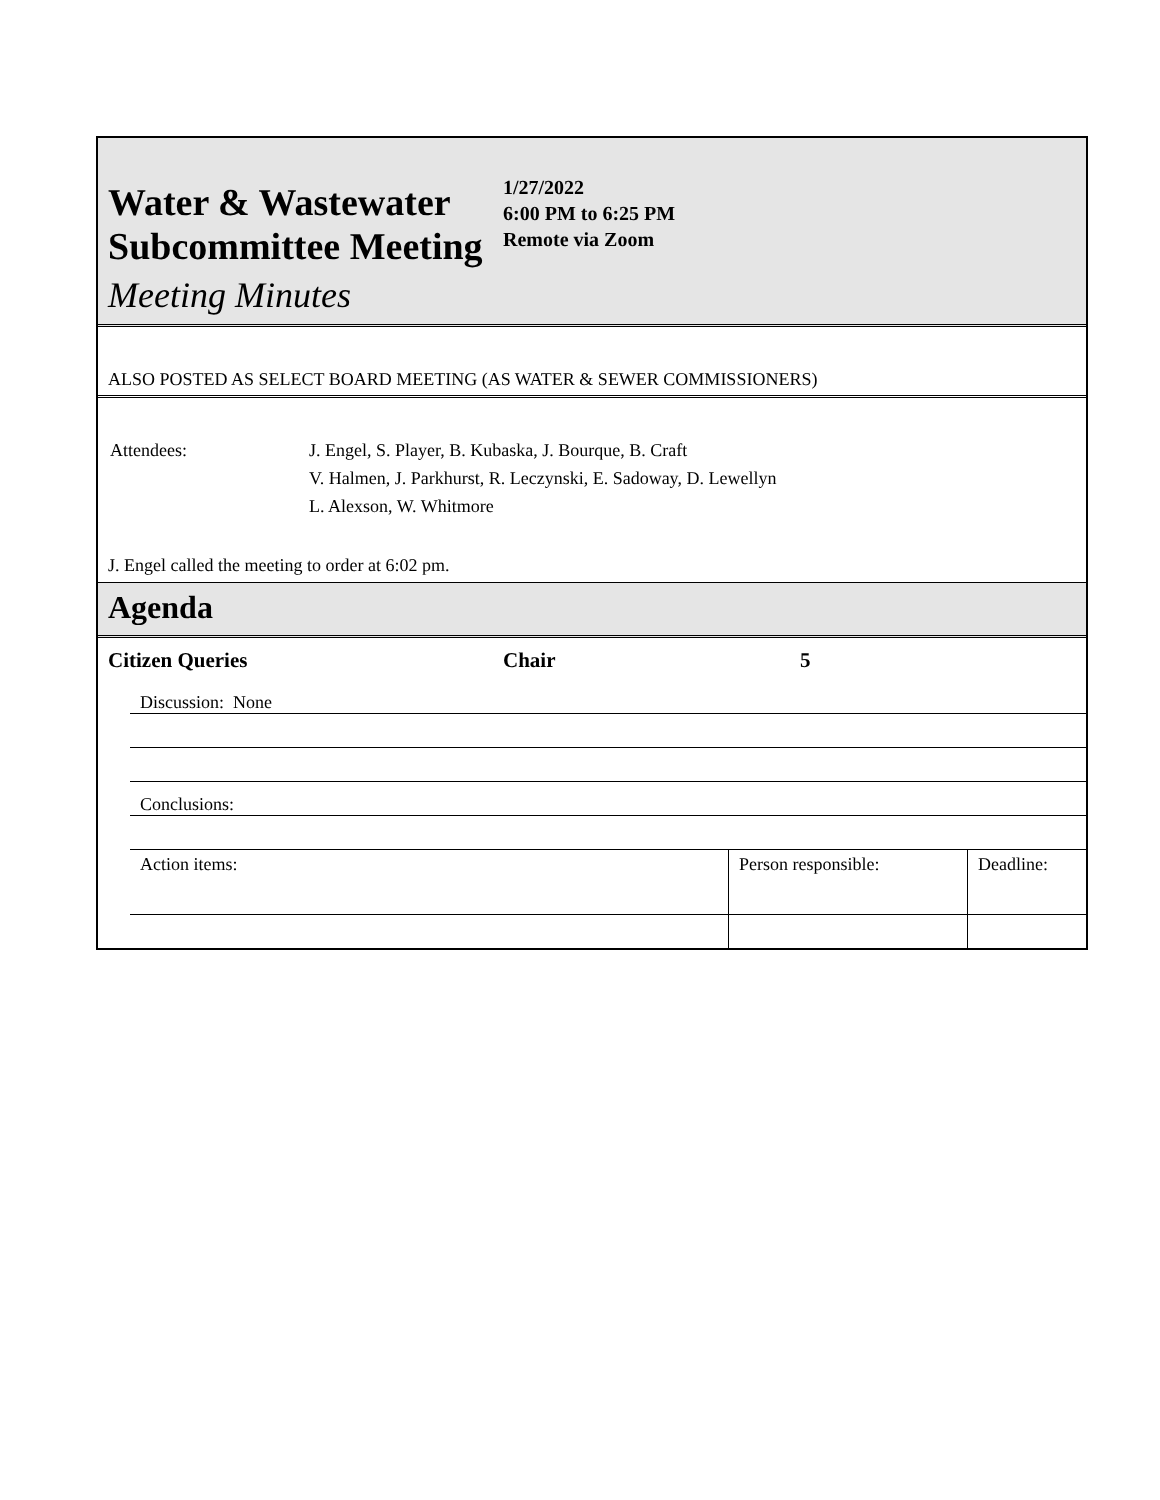Water & Wastewater Subcommittee Meeting
Meeting Minutes
1/27/2022
6:00 PM to 6:25 PM
Remote via Zoom
ALSO POSTED AS SELECT BOARD MEETING (AS WATER & SEWER COMMISSIONERS)
| Attendees: | J. Engel, S. Player, B. Kubaska, J. Bourque, B. Craft V. Halmen, J. Parkhurst, R. Leczynski, E. Sadoway, D. Lewellyn L. Alexson, W. Whitmore |
J. Engel called the meeting to order at 6:02 pm.
Agenda
Citizen Queries Chair 5
| Discussion: None | | |
| Conclusions: | | |
| Action items: | Person responsible: | Deadline: |